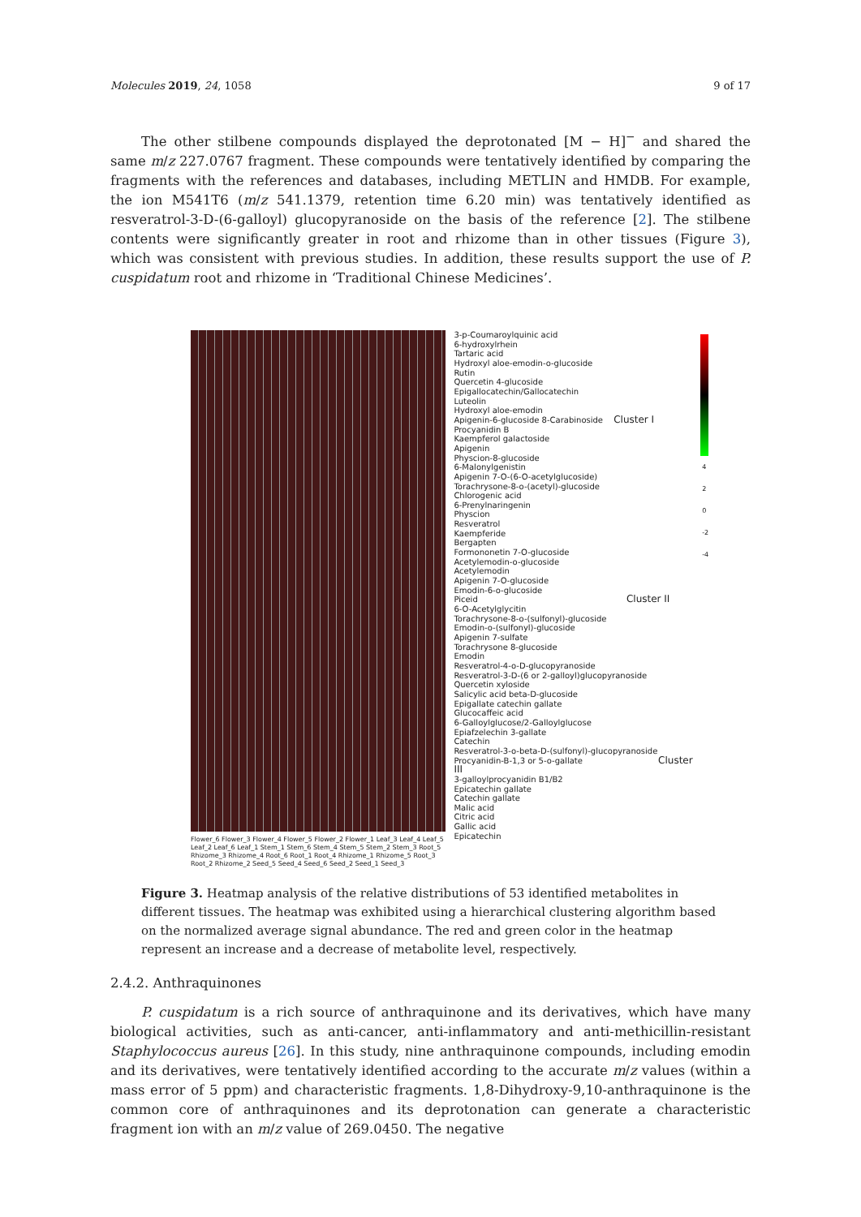Molecules 2019, 24, 1058 9 of 17
The other stilbene compounds displayed the deprotonated [M − H]<sup>−</sup> and shared the same m/z 227.0767 fragment. These compounds were tentatively identified by comparing the fragments with the references and databases, including METLIN and HMDB. For example, the ion M541T6 (m/z 541.1379, retention time 6.20 min) was tentatively identified as resveratrol-3-D-(6-galloyl) glucopyranoside on the basis of the reference [2]. The stilbene contents were significantly greater in root and rhizome than in other tissues (Figure 3), which was consistent with previous studies. In addition, these results support the use of P. cuspidatum root and rhizome in ‘Traditional Chinese Medicines’.
3-p-Coumaroylquinic acid
6-hydroxylrhein
Tartaric acid
Hydroxyl aloe-emodin-o-glucoside
Rutin
Quercetin 4-glucoside
Epigallocatechin/Gallocatechin
Luteolin
Hydroxyl aloe-emodin
Apigenin-6-glucoside 8-Carabinoside Cluster I
Procyanidin B
Kaempferol galactoside
Apigenin
Physcion-8-glucoside
6-Malonylgenistin
Apigenin 7-O-(6-O-acetylglucoside)
Torachrysone-8-o-(acetyl)-glucoside
Chlorogenic acid
6-Prenylnaringenin
Physcion
Resveratrol
Kaempferide
Bergapten
Formononetin 7-O-glucoside
Acetylemodin-o-glucoside
Acetylemodin
Apigenin 7-O-glucoside
Emodin-6-o-glucoside
Piceid Cluster II
6-O-Acetylglycitin
Torachrysone-8-o-(sulfonyl)-glucoside
Emodin-o-(sulfonyl)-glucoside
Apigenin 7-sulfate
Torachrysone 8-glucoside
Emodin
Resveratrol-4-o-D-glucopyranoside
Resveratrol-3-D-(6 or 2-galloyl)glucopyranoside
Quercetin xyloside
Salicylic acid beta-D-glucoside
Epigallate catechin gallate
Glucocaffeic acid
6-Galloylglucose/2-Galloylglucose
Epiafzelechin 3-gallate
Catechin
Resveratrol-3-o-beta-D-(sulfonyl)-glucopyranoside
Procyanidin-B-1,3 or 5-o-gallate Cluster III
3-galloylprocyanidin B1/B2
Epicatechin gallate
Catechin gallate
Malic acid
Citric acid
Gallic acid
Epicatechin
4
2
0
-2
-4
Flower_6 Flower_3 Flower_4 Flower_5 Flower_2 Flower_1 Leaf_3 Leaf_4 Leaf_5 Leaf_2 Leaf_6 Leaf_1 Stem_1 Stem_6 Stem_4 Stem_5 Stem_2 Stem_3 Root_5 Rhizome_3 Rhizome_4 Root_6 Root_1 Root_4 Rhizome_1 Rhizome_5 Root_3 Root_2 Rhizome_2 Seed_5 Seed_4 Seed_6 Seed_2 Seed_1 Seed_3
Figure 3. Heatmap analysis of the relative distributions of 53 identified metabolites in different tissues. The heatmap was exhibited using a hierarchical clustering algorithm based on the normalized average signal abundance. The red and green color in the heatmap represent an increase and a decrease of metabolite level, respectively.
2.4.2. Anthraquinones
P. cuspidatum is a rich source of anthraquinone and its derivatives, which have many biological activities, such as anti-cancer, anti-inflammatory and anti-methicillin-resistant Staphylococcus aureus [26]. In this study, nine anthraquinone compounds, including emodin and its derivatives, were tentatively identified according to the accurate m/z values (within a mass error of 5 ppm) and characteristic fragments. 1,8-Dihydroxy-9,10-anthraquinone is the common core of anthraquinones and its deprotonation can generate a characteristic fragment ion with an m/z value of 269.0450. The negative